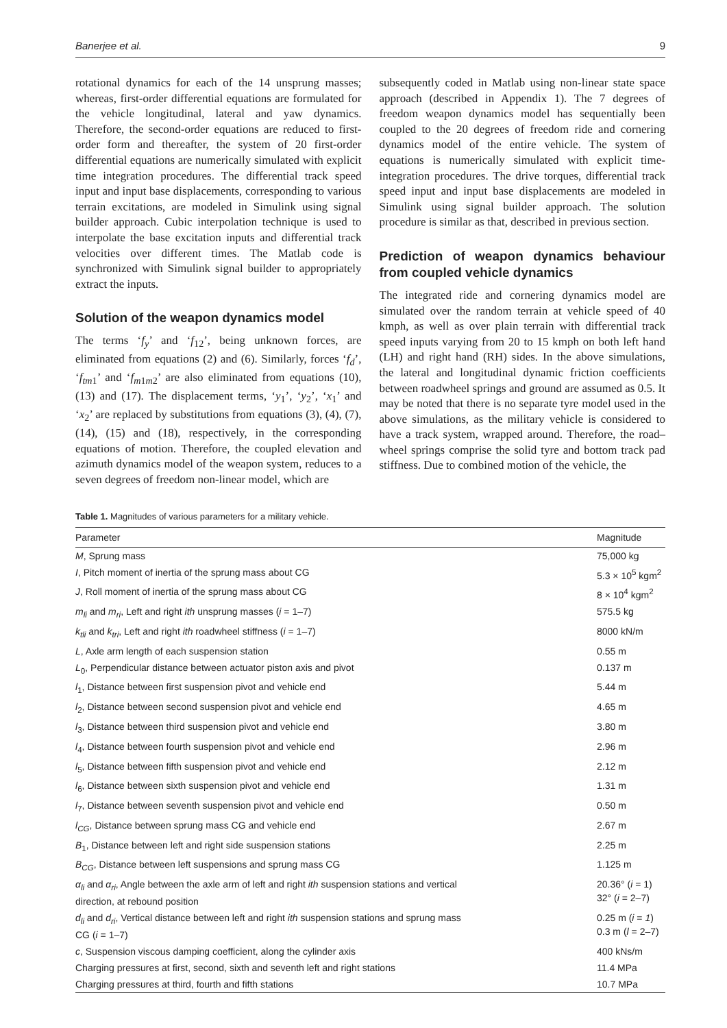Banerjee et al. 9
rotational dynamics for each of the 14 unsprung masses; whereas, first-order differential equations are formulated for the vehicle longitudinal, lateral and yaw dynamics. Therefore, the second-order equations are reduced to first-order form and thereafter, the system of 20 first-order differential equations are numerically simulated with explicit time integration procedures. The differential track speed input and input base displacements, corresponding to various terrain excitations, are modeled in Simulink using signal builder approach. Cubic interpolation technique is used to interpolate the base excitation inputs and differential track velocities over different times. The Matlab code is synchronized with Simulink signal builder to appropriately extract the inputs.
Solution of the weapon dynamics model
The terms ‘f<sub>y</sub>’ and ‘f<sub>12</sub>’, being unknown forces, are eliminated from equations (2) and (6). Similarly, forces ‘f<sub>d</sub>’, ‘f<sub>tm</sub><sub>1</sub>’ and ‘f<sub>m</sub><sub>1</sub><sub>m</sub><sub>2</sub>’ are also eliminated from equations (10), (13) and (17). The displacement terms, ‘y<sub>1</sub>’, ‘y<sub>2</sub>’, ‘x<sub>1</sub>’ and ‘x<sub>2</sub>’ are replaced by substitutions from equations (3), (4), (7), (14), (15) and (18), respectively, in the corresponding equations of motion. Therefore, the coupled elevation and azimuth dynamics model of the weapon system, reduces to a seven degrees of freedom non-linear model, which are
subsequently coded in Matlab using non-linear state space approach (described in Appendix 1). The 7 degrees of freedom weapon dynamics model has sequentially been coupled to the 20 degrees of freedom ride and cornering dynamics model of the entire vehicle. The system of equations is numerically simulated with explicit time-integration procedures. The drive torques, differential track speed input and input base displacements are modeled in Simulink using signal builder approach. The solution procedure is similar as that, described in previous section.
Prediction of weapon dynamics behaviour from coupled vehicle dynamics
The integrated ride and cornering dynamics model are simulated over the random terrain at vehicle speed of 40 kmph, as well as over plain terrain with differential track speed inputs varying from 20 to 15 kmph on both left hand (LH) and right hand (RH) sides. In the above simulations, the lateral and longitudinal dynamic friction coefficients between roadwheel springs and ground are assumed as 0.5. It may be noted that there is no separate tyre model used in the above simulations, as the military vehicle is considered to have a track system, wrapped around. Therefore, the road–wheel springs comprise the solid tyre and bottom track pad stiffness. Due to combined motion of the vehicle, the
Table 1. Magnitudes of various parameters for a military vehicle.
| Parameter | Magnitude |
| --- | --- |
| M , Sprung mass | 75,000 kg |
| I , Pitch moment of inertia of the sprung mass about CG | 5.3 × 10<sup>5</sup> kgm<sup>2</sup> |
| J , Roll moment of inertia of the sprung mass about CG | 8 × 10<sup>4</sup> kgm<sup>2</sup> |
| m<sub>li</sub> and m<sub>ri</sub> , Left and right ith unsprung masses ( i = 1–7) | 575.5 kg |
| k<sub>tli</sub> and k<sub>tri</sub> , Left and right ith roadwheel stiffness ( i = 1–7) | 8000 kN/m |
| L , Axle arm length of each suspension station | 0.55 m |
| L<sub>0</sub>, Perpendicular distance between actuator piston axis and pivot | 0.137 m |
| l<sub>1</sub>, Distance between first suspension pivot and vehicle end | 5.44 m |
| l<sub>2</sub>, Distance between second suspension pivot and vehicle end | 4.65 m |
| l<sub>3</sub>, Distance between third suspension pivot and vehicle end | 3.80 m |
| l<sub>4</sub>, Distance between fourth suspension pivot and vehicle end | 2.96 m |
| l<sub>5</sub>, Distance between fifth suspension pivot and vehicle end | 2.12 m |
| l<sub>6</sub>, Distance between sixth suspension pivot and vehicle end | 1.31 m |
| l<sub>7</sub>, Distance between seventh suspension pivot and vehicle end | 0.50 m |
| l<sub>CG</sub> , Distance between sprung mass CG and vehicle end | 2.67 m |
| B<sub>1</sub>, Distance between left and right side suspension stations | 2.25 m |
| B<sub>CG</sub> , Distance between left suspensions and sprung mass CG | 1.125 m |
| α<sub>li</sub> and α<sub>ri</sub> , Angle between the axle arm of left and right ith suspension stations and vertical direction, at rebound position | 20.36° ( i = 1) 32° ( i = 2–7) |
| d<sub>li</sub> and d<sub>ri</sub> , Vertical distance between left and right ith suspension stations and sprung mass CG ( i = 1–7) | 0.25 m ( i = 1 ) 0.3 m ( l = 2–7) |
| c , Suspension viscous damping coefficient, along the cylinder axis | 400 kNs/m |
| Charging pressures at first, second, sixth and seventh left and right stations | 11.4 MPa |
| Charging pressures at third, fourth and fifth stations | 10.7 MPa |